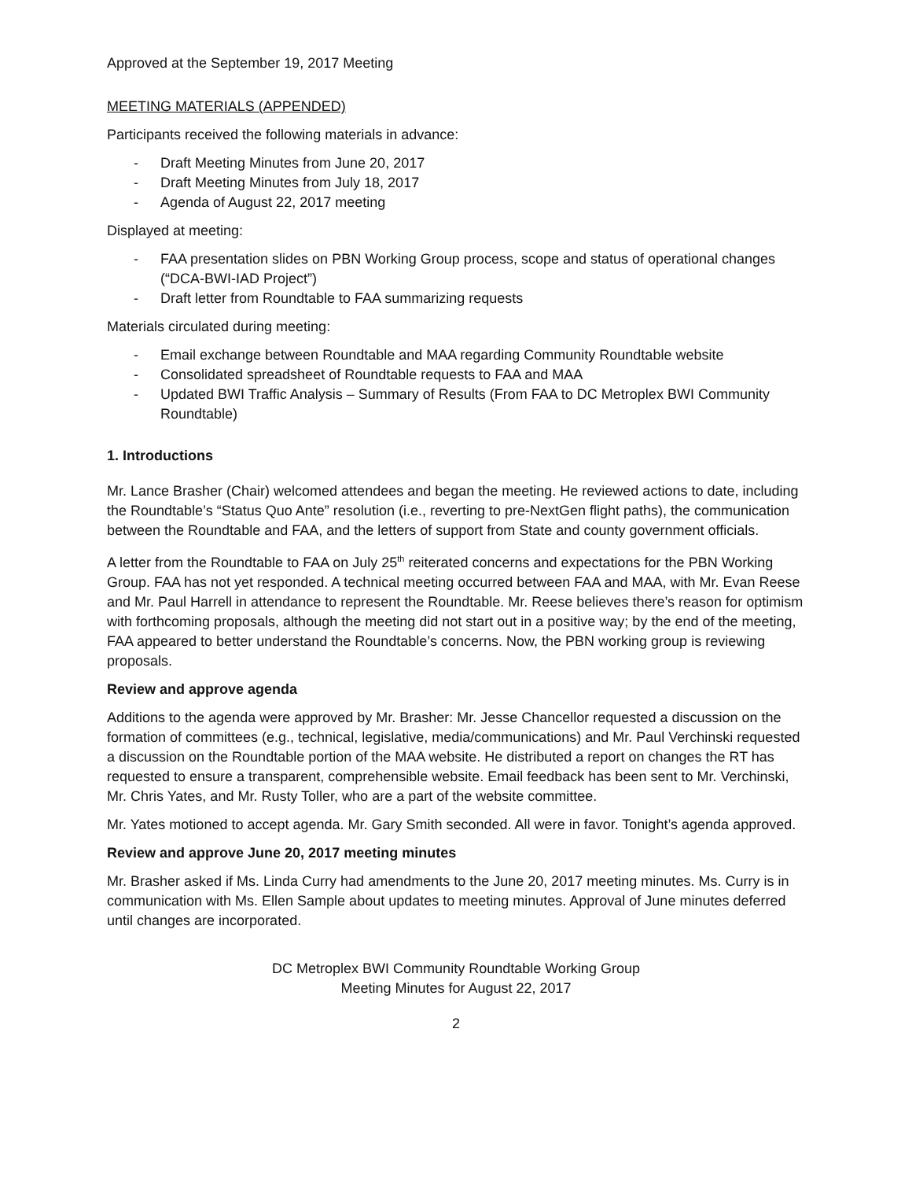Approved at the September 19, 2017 Meeting
MEETING MATERIALS (APPENDED)
Participants received the following materials in advance:
- Draft Meeting Minutes from June 20, 2017
- Draft Meeting Minutes from July 18, 2017
- Agenda of August 22, 2017 meeting
Displayed at meeting:
- FAA presentation slides on PBN Working Group process, scope and status of operational changes (“DCA-BWI-IAD Project”)
- Draft letter from Roundtable to FAA summarizing requests
Materials circulated during meeting:
- Email exchange between Roundtable and MAA regarding Community Roundtable website
- Consolidated spreadsheet of Roundtable requests to FAA and MAA
- Updated BWI Traffic Analysis – Summary of Results (From FAA to DC Metroplex BWI Community Roundtable)
1. Introductions
Mr. Lance Brasher (Chair) welcomed attendees and began the meeting. He reviewed actions to date, including the Roundtable’s “Status Quo Ante” resolution (i.e., reverting to pre-NextGen flight paths), the communication between the Roundtable and FAA, and the letters of support from State and county government officials.
A letter from the Roundtable to FAA on July 25<sup>th</sup> reiterated concerns and expectations for the PBN Working Group. FAA has not yet responded. A technical meeting occurred between FAA and MAA, with Mr. Evan Reese and Mr. Paul Harrell in attendance to represent the Roundtable. Mr. Reese believes there’s reason for optimism with forthcoming proposals, although the meeting did not start out in a positive way; by the end of the meeting, FAA appeared to better understand the Roundtable’s concerns. Now, the PBN working group is reviewing proposals.
Review and approve agenda
Additions to the agenda were approved by Mr. Brasher: Mr. Jesse Chancellor requested a discussion on the formation of committees (e.g., technical, legislative, media/communications) and Mr. Paul Verchinski requested a discussion on the Roundtable portion of the MAA website. He distributed a report on changes the RT has requested to ensure a transparent, comprehensible website. Email feedback has been sent to Mr. Verchinski, Mr. Chris Yates, and Mr. Rusty Toller, who are a part of the website committee.
Mr. Yates motioned to accept agenda. Mr. Gary Smith seconded. All were in favor. Tonight’s agenda approved.
Review and approve June 20, 2017 meeting minutes
Mr. Brasher asked if Ms. Linda Curry had amendments to the June 20, 2017 meeting minutes. Ms. Curry is in communication with Ms. Ellen Sample about updates to meeting minutes. Approval of June minutes deferred until changes are incorporated.
DC Metroplex BWI Community Roundtable Working Group
Meeting Minutes for August 22, 2017
2